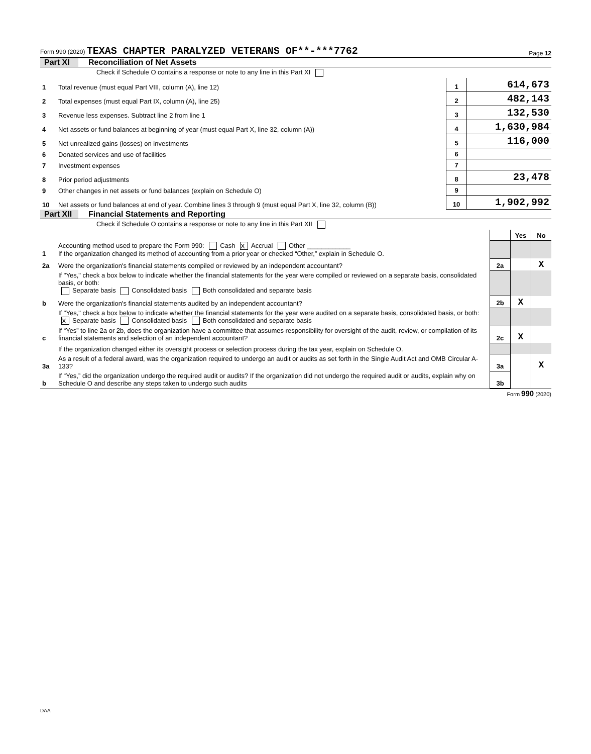Form 990 (2020) TEXAS CHAPTER PARALYZED VETERANS OF**-***7762
Page 12
Part XI Reconciliation of Net Assets
| | Check if Schedule O contains a response or note to any line in this Part XI | | |
| 1 | Total revenue (must equal Part VIII, column (A), line 12) | 1 | 614,673 |
| 2 | Total expenses (must equal Part IX, column (A), line 25) | 2 | 482,143 |
| 3 | Revenue less expenses. Subtract line 2 from line 1 | 3 | 132,530 |
| 4 | Net assets or fund balances at beginning of year (must equal Part X, line 32, column (A)) | 4 | 1,630,984 |
| 5 | Net unrealized gains (losses) on investments | 5 | 116,000 |
| 6 | Donated services and use of facilities | 6 | |
| 7 | Investment expenses | 7 | |
| 8 | Prior period adjustments | 8 | 23,478 |
| 9 | Other changes in net assets or fund balances (explain on Schedule O) | 9 | |
| 10 | Net assets or fund balances at end of year. Combine lines 3 through 9 (must equal Part X, line 32, column (B)) | 10 | 1,902,992 |
Part XII Financial Statements and Reporting
| | Check if Schedule O contains a response or note to any line in this Part XII | | | |
| | | | Yes | No |
| 1 | Accounting method used to prepare the Form 990: Cash X Accrual Other ____________ If the organization changed its method of accounting from a prior year or checked “Other,” explain in Schedule O. | | | |
| 2a | Were the organization's financial statements compiled or reviewed by an independent accountant? | 2a | | X |
| | If "Yes," check a box below to indicate whether the financial statements for the year were compiled or reviewed on a separate basis, consolidated basis, or both: Separate basis Consolidated basis Both consolidated and separate basis | | | |
| b | Were the organization's financial statements audited by an independent accountant? | 2b | X | |
| | If "Yes," check a box below to indicate whether the financial statements for the year were audited on a separate basis, consolidated basis, or both: X Separate basis Consolidated basis Both consolidated and separate basis | | | |
| c | If “Yes” to line 2a or 2b, does the organization have a committee that assumes responsibility for oversight of the audit, review, or compilation of its financial statements and selection of an independent accountant? | 2c | X | |
| | If the organization changed either its oversight process or selection process during the tax year, explain on Schedule O. | | | |
| 3a | As a result of a federal award, was the organization required to undergo an audit or audits as set forth in the Single Audit Act and OMB Circular A-133? | 3a | | X |
| b | If “Yes,” did the organization undergo the required audit or audits? If the organization did not undergo the required audit or audits, explain why on Schedule O and describe any steps taken to undergo such audits | 3b | | |
Form 990 (2020)
DAA